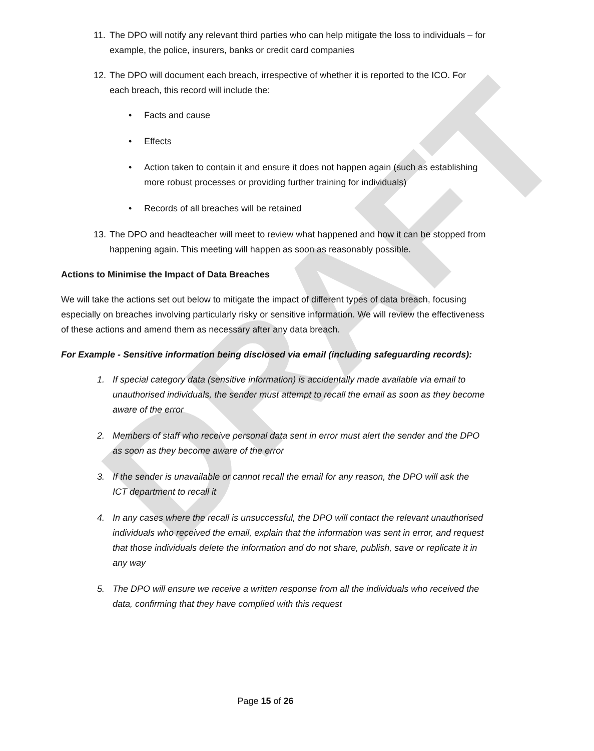DRAFT
11. The DPO will notify any relevant third parties who can help mitigate the loss to individuals – for example, the police, insurers, banks or credit card companies
12. The DPO will document each breach, irrespective of whether it is reported to the ICO. For each breach, this record will include the:
• Facts and cause
• Effects
• Action taken to contain it and ensure it does not happen again (such as establishing more robust processes or providing further training for individuals)
• Records of all breaches will be retained
13. The DPO and headteacher will meet to review what happened and how it can be stopped from happening again. This meeting will happen as soon as reasonably possible.
Actions to Minimise the Impact of Data Breaches
We will take the actions set out below to mitigate the impact of different types of data breach, focusing especially on breaches involving particularly risky or sensitive information. We will review the effectiveness of these actions and amend them as necessary after any data breach.
For Example - Sensitive information being disclosed via email (including safeguarding records):
1. If special category data (sensitive information) is accidentally made available via email to unauthorised individuals, the sender must attempt to recall the email as soon as they become aware of the error
2. Members of staff who receive personal data sent in error must alert the sender and the DPO as soon as they become aware of the error
3. If the sender is unavailable or cannot recall the email for any reason, the DPO will ask the ICT department to recall it
4. In any cases where the recall is unsuccessful, the DPO will contact the relevant unauthorised individuals who received the email, explain that the information was sent in error, and request that those individuals delete the information and do not share, publish, save or replicate it in any way
5. The DPO will ensure we receive a written response from all the individuals who received the data, confirming that they have complied with this request
Page 15 of 26